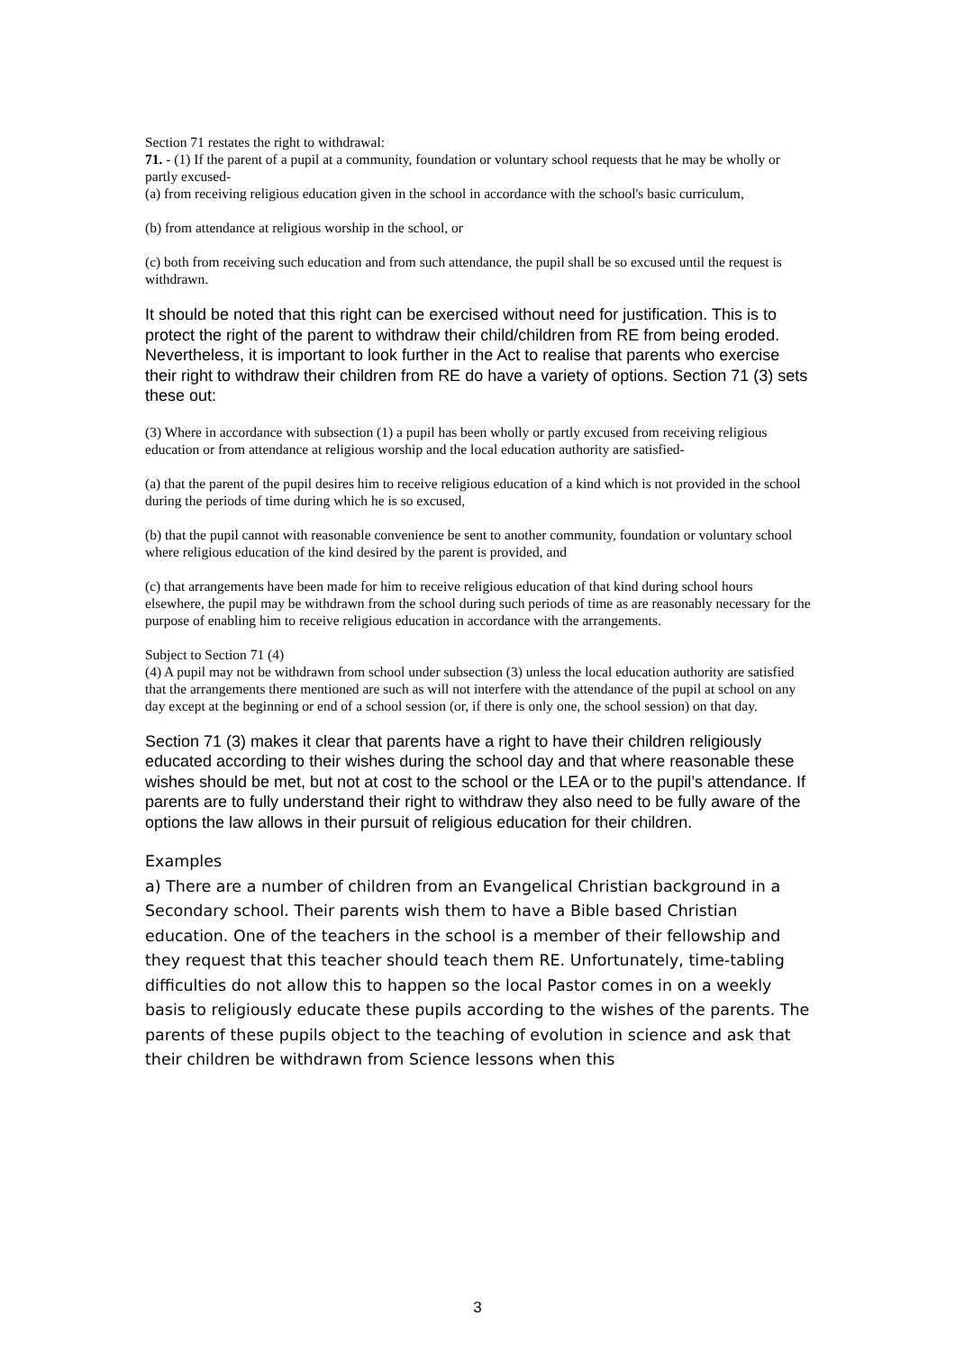Section 71 restates the right to withdrawal:
71. - (1) If the parent of a pupil at a community, foundation or voluntary school requests that he may be wholly or partly excused-
(a) from receiving religious education given in the school in accordance with the school's basic curriculum,
(b) from attendance at religious worship in the school, or
(c) both from receiving such education and from such attendance, the pupil shall be so excused until the request is withdrawn.
It should be noted that this right can be exercised without need for justification. This is to protect the right of the parent to withdraw their child/children from RE from being eroded. Nevertheless, it is important to look further in the Act to realise that parents who exercise their right to withdraw their children from RE do have a variety of options. Section 71 (3) sets these out:
(3) Where in accordance with subsection (1) a pupil has been wholly or partly excused from receiving religious education or from attendance at religious worship and the local education authority are satisfied-
(a) that the parent of the pupil desires him to receive religious education of a kind which is not provided in the school during the periods of time during which he is so excused,
(b) that the pupil cannot with reasonable convenience be sent to another community, foundation or voluntary school where religious education of the kind desired by the parent is provided, and
(c) that arrangements have been made for him to receive religious education of that kind during school hours elsewhere, the pupil may be withdrawn from the school during such periods of time as are reasonably necessary for the purpose of enabling him to receive religious education in accordance with the arrangements.
Subject to Section 71 (4)
(4) A pupil may not be withdrawn from school under subsection (3) unless the local education authority are satisfied that the arrangements there mentioned are such as will not interfere with the attendance of the pupil at school on any day except at the beginning or end of a school session (or, if there is only one, the school session) on that day.
Section 71 (3) makes it clear that parents have a right to have their children religiously educated according to their wishes during the school day and that where reasonable these wishes should be met, but not at cost to the school or the LEA or to the pupil’s attendance. If parents are to fully understand their right to withdraw they also need to be fully aware of the options the law allows in their pursuit of religious education for their children.
Examples
a) There are a number of children from an Evangelical Christian background in a Secondary school. Their parents wish them to have a Bible based Christian education. One of the teachers in the school is a member of their fellowship and they request that this teacher should teach them RE. Unfortunately, time-tabling difficulties do not allow this to happen so the local Pastor comes in on a weekly basis to religiously educate these pupils according to the wishes of the parents. The parents of these pupils object to the teaching of evolution in science and ask that their children be withdrawn from Science lessons when this
3